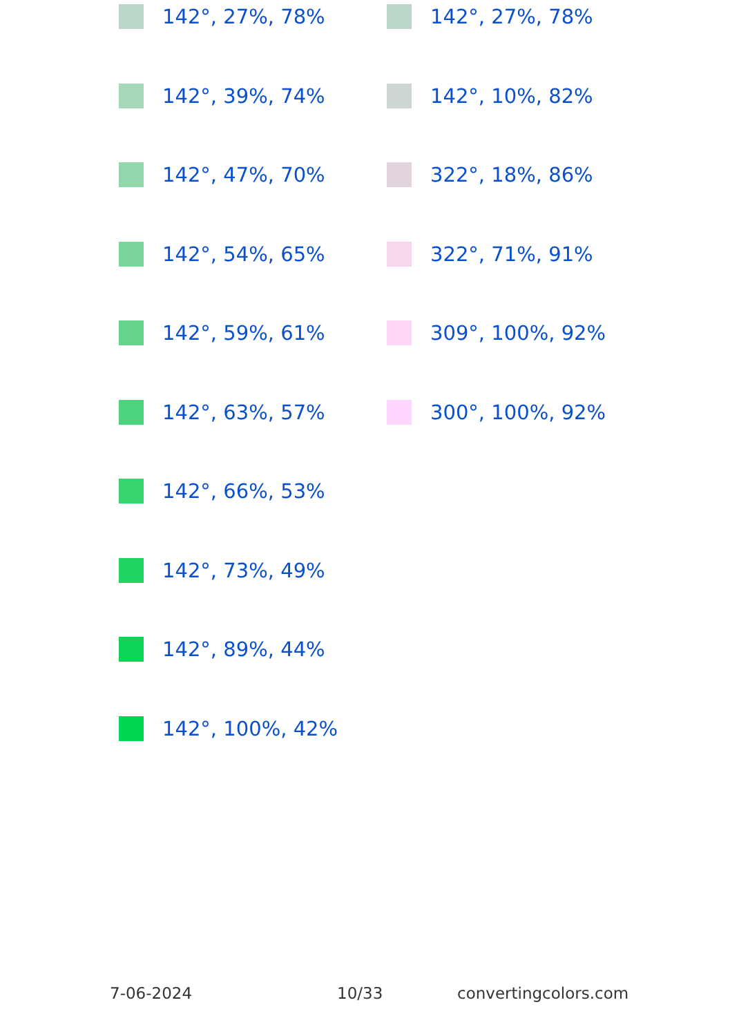142°, 27%, 78%
142°, 39%, 74%
142°, 47%, 70%
142°, 54%, 65%
142°, 59%, 61%
142°, 63%, 57%
142°, 66%, 53%
142°, 73%, 49%
142°, 89%, 44%
142°, 100%, 42%
142°, 27%, 78%
142°, 10%, 82%
322°, 18%, 86%
322°, 71%, 91%
309°, 100%, 92%
300°, 100%, 92%
7-06-2024 10/33 convertingcolors.com